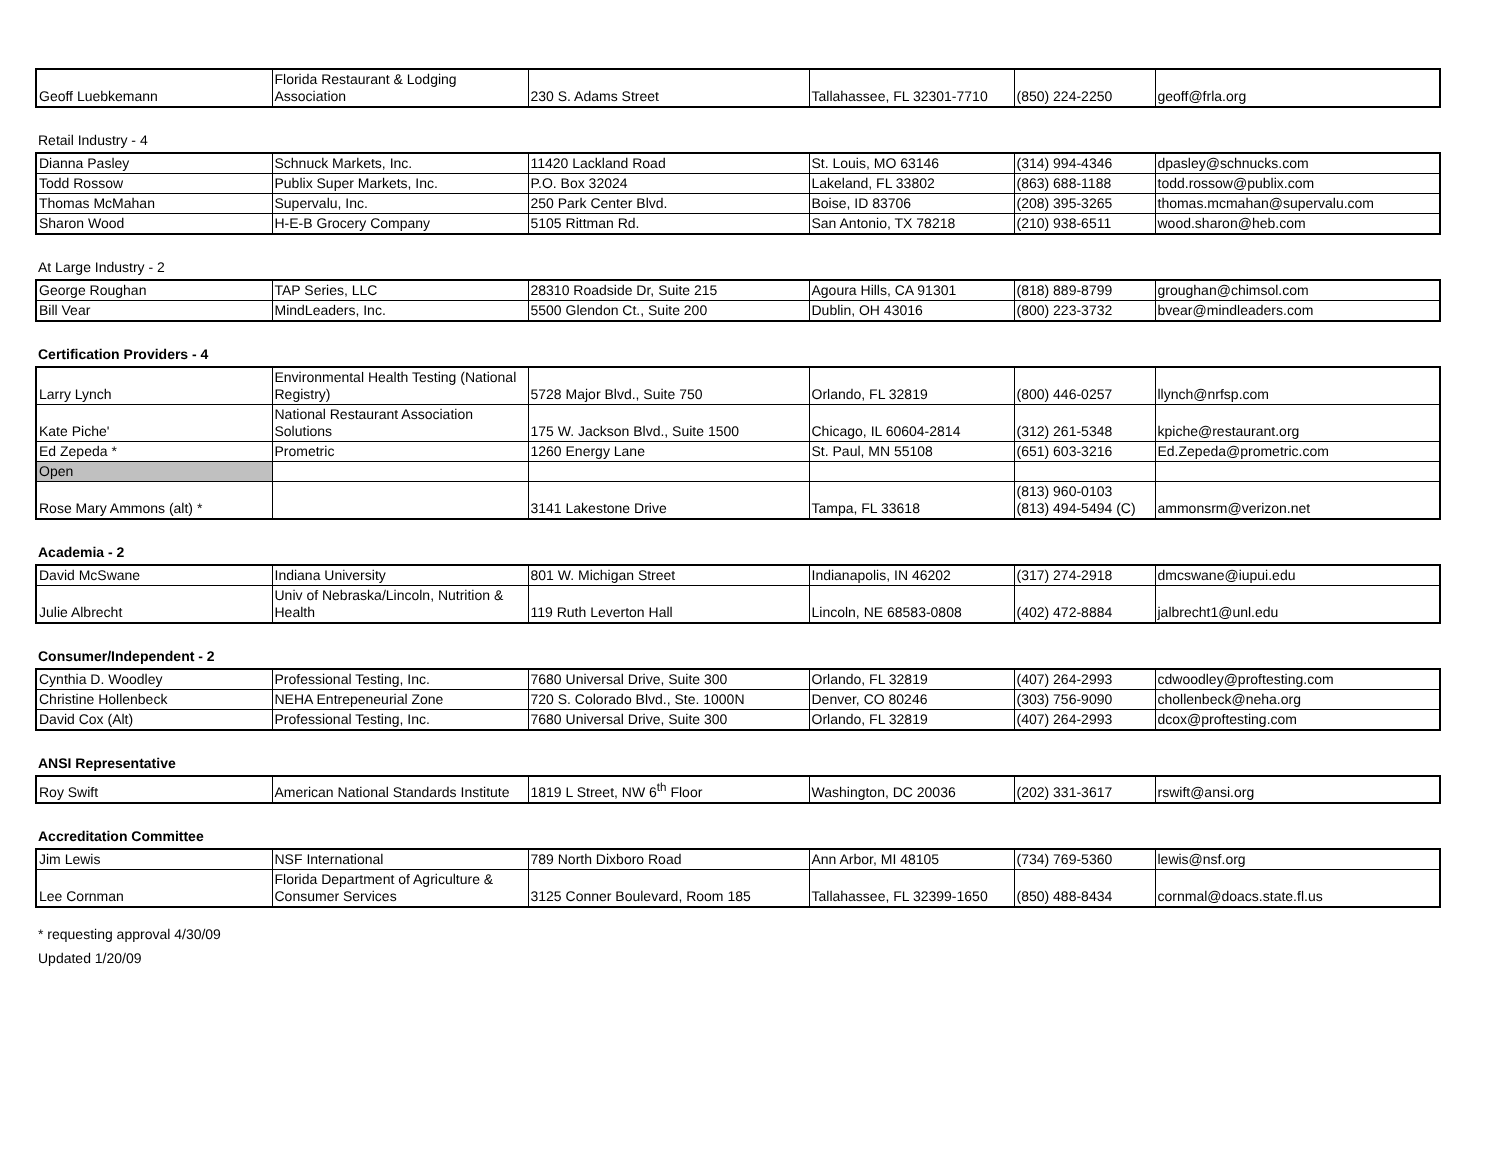| Geoff Luebkemann | Florida Restaurant & Lodging Association | 230 S. Adams Street | Tallahassee, FL 32301-7710 | (850) 224-2250 | geoff@frla.org |
Retail Industry - 4
| Dianna Pasley | Schnuck Markets, Inc. | 11420 Lackland Road | St. Louis, MO 63146 | (314) 994-4346 | dpasley@schnucks.com |
| Todd Rossow | Publix Super Markets, Inc. | P.O. Box 32024 | Lakeland, FL 33802 | (863) 688-1188 | todd.rossow@publix.com |
| Thomas McMahan | Supervalu, Inc. | 250 Park Center Blvd. | Boise, ID 83706 | (208) 395-3265 | thomas.mcmahan@supervalu.com |
| Sharon Wood | H-E-B Grocery Company | 5105 Rittman Rd. | San Antonio, TX 78218 | (210) 938-6511 | wood.sharon@heb.com |
At Large Industry - 2
| George Roughan | TAP Series, LLC | 28310 Roadside Dr, Suite 215 | Agoura Hills, CA 91301 | (818) 889-8799 | groughan@chimsol.com |
| Bill Vear | MindLeaders, Inc. | 5500 Glendon Ct., Suite 200 | Dublin, OH 43016 | (800) 223-3732 | bvear@mindleaders.com |
Certification Providers - 4
| Larry Lynch | Environmental Health Testing (National Registry) | 5728 Major Blvd., Suite 750 | Orlando, FL 32819 | (800) 446-0257 | llynch@nrfsp.com |
| Kate Piche' | National Restaurant Association Solutions | 175 W. Jackson Blvd., Suite 1500 | Chicago, IL 60604-2814 | (312) 261-5348 | kpiche@restaurant.org |
| Ed Zepeda * | Prometric | 1260 Energy Lane | St. Paul, MN 55108 | (651) 603-3216 | Ed.Zepeda@prometric.com |
| Open | | | | | |
| Rose Mary Ammons (alt) * | | 3141 Lakestone Drive | Tampa, FL 33618 | (813) 960-0103 (813) 494-5494 (C) | ammonsrm@verizon.net |
Academia - 2
| David McSwane | Indiana University | 801 W. Michigan Street | Indianapolis, IN 46202 | (317) 274-2918 | dmcswane@iupui.edu |
| Julie Albrecht | Univ of Nebraska/Lincoln, Nutrition & Health | 119 Ruth Leverton Hall | Lincoln, NE 68583-0808 | (402) 472-8884 | jalbrecht1@unl.edu |
Consumer/Independent - 2
| Cynthia D. Woodley | Professional Testing, Inc. | 7680 Universal Drive, Suite 300 | Orlando, FL 32819 | (407) 264-2993 | cdwoodley@proftesting.com |
| Christine Hollenbeck | NEHA Entrepeneurial Zone | 720 S. Colorado Blvd., Ste. 1000N | Denver, CO 80246 | (303) 756-9090 | chollenbeck@neha.org |
| David Cox (Alt) | Professional Testing, Inc. | 7680 Universal Drive, Suite 300 | Orlando, FL 32819 | (407) 264-2993 | dcox@proftesting.com |
ANSI Representative
| Roy Swift | American National Standards Institute | 1819 L Street, NW 6<sup>th</sup> Floor | Washington, DC 20036 | (202) 331-3617 | rswift@ansi.org |
Accreditation Committee
| Jim Lewis | NSF International | 789 North Dixboro Road | Ann Arbor, MI 48105 | (734) 769-5360 | lewis@nsf.org |
| Lee Cornman | Florida Department of Agriculture & Consumer Services | 3125 Conner Boulevard, Room 185 | Tallahassee, FL 32399-1650 | (850) 488-8434 | cornmal@doacs.state.fl.us |
* requesting approval 4/30/09
Updated 1/20/09